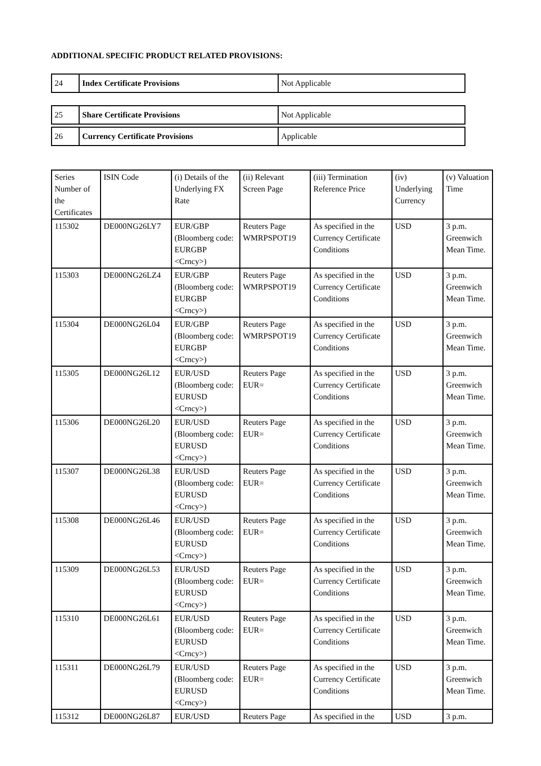ADDITIONAL SPECIFIC PRODUCT RELATED PROVISIONS:
| 24 | Index Certificate Provisions | Not Applicable |
| 25 | Share Certificate Provisions | Not Applicable |
| 26 | Currency Certificate Provisions | Applicable |
| Series Number of the Certificates | ISIN Code | (i) Details of the Underlying FX Rate | (ii) Relevant Screen Page | (iii) Termination Reference Price | (iv) Underlying Currency | (v) Valuation Time |
| 115302 | DE000NG26LY7 | EUR/GBP (Bloomberg code: EURGBP <Crncy>) | Reuters Page WMRPSPOT19 | As specified in the Currency Certificate Conditions | USD | 3 p.m. Greenwich Mean Time. |
| 115303 | DE000NG26LZ4 | EUR/GBP (Bloomberg code: EURGBP <Crncy>) | Reuters Page WMRPSPOT19 | As specified in the Currency Certificate Conditions | USD | 3 p.m. Greenwich Mean Time. |
| 115304 | DE000NG26L04 | EUR/GBP (Bloomberg code: EURGBP <Crncy>) | Reuters Page WMRPSPOT19 | As specified in the Currency Certificate Conditions | USD | 3 p.m. Greenwich Mean Time. |
| 115305 | DE000NG26L12 | EUR/USD (Bloomberg code: EURUSD <Crncy>) | Reuters Page EUR= | As specified in the Currency Certificate Conditions | USD | 3 p.m. Greenwich Mean Time. |
| 115306 | DE000NG26L20 | EUR/USD (Bloomberg code: EURUSD <Crncy>) | Reuters Page EUR= | As specified in the Currency Certificate Conditions | USD | 3 p.m. Greenwich Mean Time. |
| 115307 | DE000NG26L38 | EUR/USD (Bloomberg code: EURUSD <Crncy>) | Reuters Page EUR= | As specified in the Currency Certificate Conditions | USD | 3 p.m. Greenwich Mean Time. |
| 115308 | DE000NG26L46 | EUR/USD (Bloomberg code: EURUSD <Crncy>) | Reuters Page EUR= | As specified in the Currency Certificate Conditions | USD | 3 p.m. Greenwich Mean Time. |
| 115309 | DE000NG26L53 | EUR/USD (Bloomberg code: EURUSD <Crncy>) | Reuters Page EUR= | As specified in the Currency Certificate Conditions | USD | 3 p.m. Greenwich Mean Time. |
| 115310 | DE000NG26L61 | EUR/USD (Bloomberg code: EURUSD <Crncy>) | Reuters Page EUR= | As specified in the Currency Certificate Conditions | USD | 3 p.m. Greenwich Mean Time. |
| 115311 | DE000NG26L79 | EUR/USD (Bloomberg code: EURUSD <Crncy>) | Reuters Page EUR= | As specified in the Currency Certificate Conditions | USD | 3 p.m. Greenwich Mean Time. |
| 115312 | DE000NG26L87 | EUR/USD | Reuters Page | As specified in the | USD | 3 p.m. |